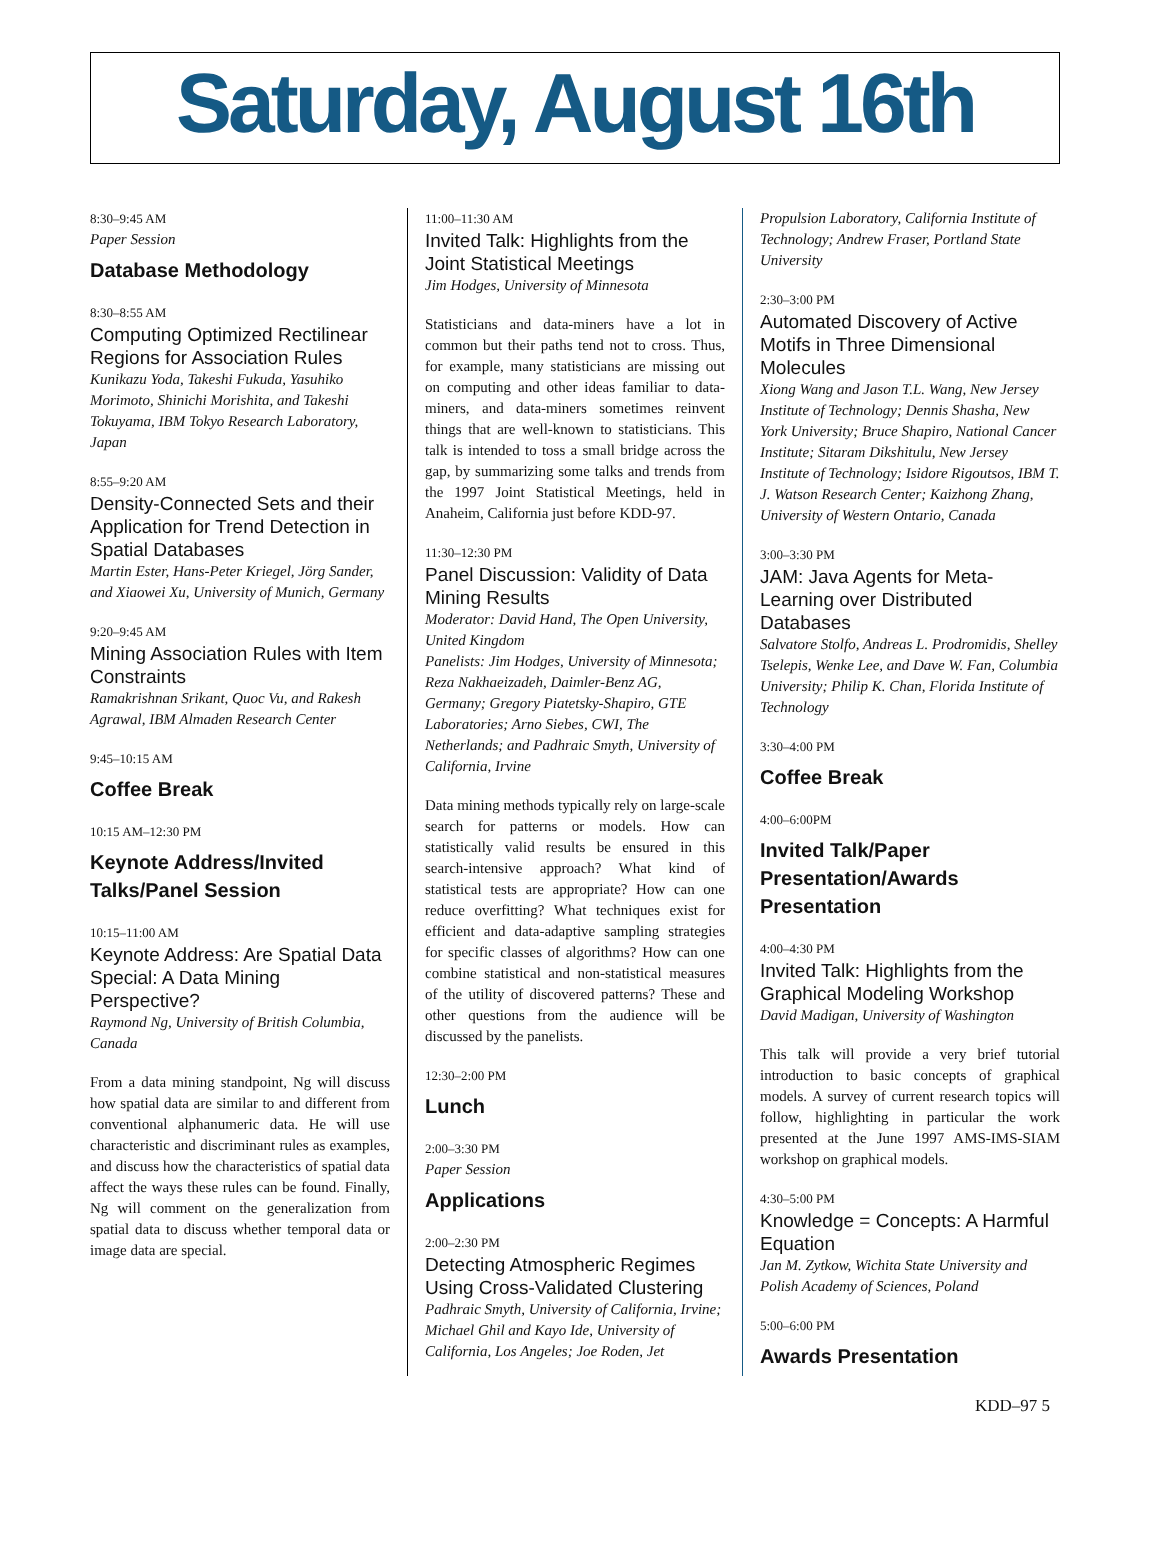Saturday, August 16th
8:30–9:45 AM
Paper Session
Database Methodology
8:30–8:55 AM
Computing Optimized Rectilinear Regions for Association Rules
Kunikazu Yoda, Takeshi Fukuda, Yasuhiko Morimoto, Shinichi Morishita, and Takeshi Tokuyama, IBM Tokyo Research Laboratory, Japan
8:55–9:20 AM
Density-Connected Sets and their Application for Trend Detection in Spatial Databases
Martin Ester, Hans-Peter Kriegel, Jörg Sander, and Xiaowei Xu, University of Munich, Germany
9:20–9:45 AM
Mining Association Rules with Item Constraints
Ramakrishnan Srikant, Quoc Vu, and Rakesh Agrawal, IBM Almaden Research Center
9:45–10:15 AM
Coffee Break
10:15 AM–12:30 PM
Keynote Address/Invited Talks/Panel Session
10:15–11:00 AM
Keynote Address: Are Spatial Data Special: A Data Mining Perspective?
Raymond Ng, University of British Columbia, Canada
From a data mining standpoint, Ng will discuss how spatial data are similar to and different from conventional alphanumeric data. He will use characteristic and discriminant rules as examples, and discuss how the characteristics of spatial data affect the ways these rules can be found. Finally, Ng will comment on the generalization from spatial data to discuss whether temporal data or image data are special.
11:00–11:30 AM
Invited Talk: Highlights from the Joint Statistical Meetings
Jim Hodges, University of Minnesota
Statisticians and data-miners have a lot in common but their paths tend not to cross. Thus, for example, many statisticians are missing out on computing and other ideas familiar to data-miners, and data-miners sometimes reinvent things that are well-known to statisticians. This talk is intended to toss a small bridge across the gap, by summarizing some talks and trends from the 1997 Joint Statistical Meetings, held in Anaheim, California just before KDD-97.
11:30–12:30 PM
Panel Discussion: Validity of Data Mining Results
Moderator: David Hand, The Open University, United Kingdom
Panelists: Jim Hodges, University of Minnesota; Reza Nakhaeizadeh, Daimler-Benz AG, Germany; Gregory Piatetsky-Shapiro, GTE Laboratories; Arno Siebes, CWI, The Netherlands; and Padhraic Smyth, University of California, Irvine
Data mining methods typically rely on large-scale search for patterns or models. How can statistically valid results be ensured in this search-intensive approach? What kind of statistical tests are appropriate? How can one reduce overfitting? What techniques exist for efficient and data-adaptive sampling strategies for specific classes of algorithms? How can one combine statistical and non-statistical measures of the utility of discovered patterns? These and other questions from the audience will be discussed by the panelists.
12:30–2:00 PM
Lunch
2:00–3:30 PM
Paper Session
Applications
2:00–2:30 PM
Detecting Atmospheric Regimes Using Cross-Validated Clustering
Padhraic Smyth, University of California, Irvine; Michael Ghil and Kayo Ide, University of California, Los Angeles; Joe Roden, Jet
Propulsion Laboratory, California Institute of Technology; Andrew Fraser, Portland State University
2:30–3:00 PM
Automated Discovery of Active Motifs in Three Dimensional Molecules
Xiong Wang and Jason T.L. Wang, New Jersey Institute of Technology; Dennis Shasha, New York University; Bruce Shapiro, National Cancer Institute; Sitaram Dikshitulu, New Jersey Institute of Technology; Isidore Rigoutsos, IBM T. J. Watson Research Center; Kaizhong Zhang, University of Western Ontario, Canada
3:00–3:30 PM
JAM: Java Agents for Meta-Learning over Distributed Databases
Salvatore Stolfo, Andreas L. Prodromidis, Shelley Tselepis, Wenke Lee, and Dave W. Fan, Columbia University; Philip K. Chan, Florida Institute of Technology
3:30–4:00 PM
Coffee Break
4:00–6:00PM
Invited Talk/Paper Presentation/Awards Presentation
4:00–4:30 PM
Invited Talk: Highlights from the Graphical Modeling Workshop
David Madigan, University of Washington
This talk will provide a very brief tutorial introduction to basic concepts of graphical models. A survey of current research topics will follow, highlighting in particular the work presented at the June 1997 AMS-IMS-SIAM workshop on graphical models.
4:30–5:00 PM
Knowledge = Concepts: A Harmful Equation
Jan M. Zytkow, Wichita State University and Polish Academy of Sciences, Poland
5:00–6:00 PM
Awards Presentation
KDD–97 5